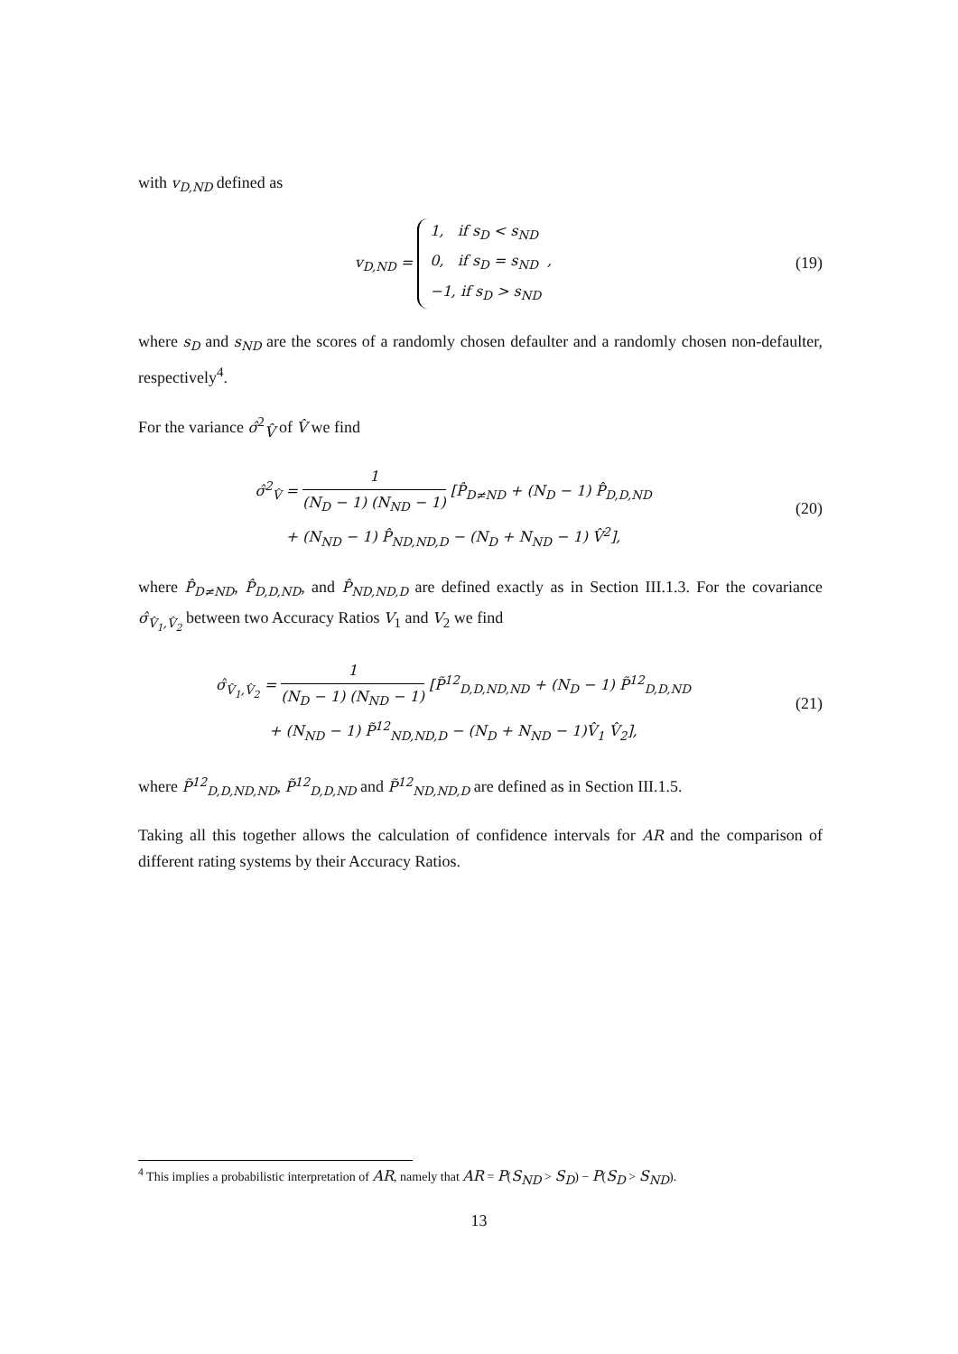with v<sub>D,ND</sub> defined as
v<sub>D,ND</sub> = 1, if s<sub>D</sub> < s<sub>ND</sub>
0, if s<sub>D</sub> = s<sub>ND</sub> ,
−1, if s<sub>D</sub> > s<sub>ND</sub>
(19)
where s<sub>D</sub> and s<sub>ND</sub> are the scores of a randomly chosen defaulter and a randomly chosen non-defaulter, respectively<sup>4</sup>.
For the variance σ̂<sup>2</sup><sub>V̂</sub> of V̂ we find
σ̂<sup>2</sup><sub>V̂</sub> = 1 (N<sub>D</sub> − 1) (N<sub>ND</sub> − 1) [P̂<sub>D≠ND</sub> + (N<sub>D</sub> − 1) P̂<sub>D,D,ND</sub>
+ (N<sub>ND</sub> − 1) P̂<sub>ND,ND,D</sub> − (N<sub>D</sub> + N<sub>ND</sub> − 1) V̂<sup>2</sup>],
(20)
where P̂<sub>D≠ND</sub>, P̂<sub>D,D,ND</sub>, and P̂<sub>ND,ND,D</sub> are defined exactly as in Section III.1.3. For the covariance σ̂<sub>V̂<sub>1</sub>,V̂<sub>2</sub></sub> between two Accuracy Ratios V<sub>1</sub> and V<sub>2</sub> we find
σ̂<sub>V̂<sub>1</sub>,V̂<sub>2</sub></sub> = 1 (N<sub>D</sub> − 1) (N<sub>ND</sub> − 1) [P̃<sup>12</sup><sub>D,D,ND,ND</sub> + (N<sub>D</sub> − 1) P̃<sup>12</sup><sub>D,D,ND</sub>
+ (N<sub>ND</sub> − 1) P̃<sup>12</sup><sub>ND,ND,D</sub> − (N<sub>D</sub> + N<sub>ND</sub> − 1)V̂<sub>1</sub> V̂<sub>2</sub>],
(21)
where P̃<sup>12</sup><sub>D,D,ND,ND</sub>, P̃<sup>12</sup><sub>D,D,ND</sub> and P̃<sup>12</sup><sub>ND,ND,D</sub> are defined as in Section III.1.5.
Taking all this together allows the calculation of confidence intervals for AR and the comparison of different rating systems by their Accuracy Ratios.
<sup>4</sup> This implies a probabilistic interpretation of AR, namely that AR = P(S<sub>ND</sub> > S<sub>D</sub>) − P(S<sub>D</sub> > S<sub>ND</sub>).
13